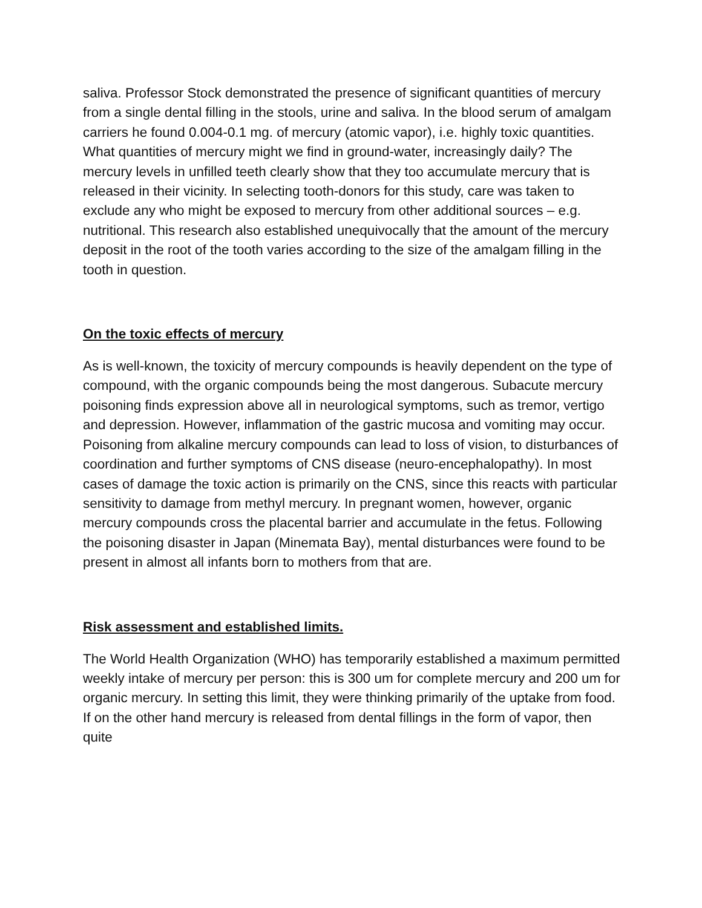saliva. Professor Stock demonstrated the presence of significant quantities of mercury from a single dental filling in the stools, urine and saliva. In the blood serum of amalgam carriers he found 0.004-0.1 mg. of mercury (atomic vapor), i.e. highly toxic quantities. What quantities of mercury might we find in ground-water, increasingly daily? The mercury levels in unfilled teeth clearly show that they too accumulate mercury that is released in their vicinity. In selecting tooth-donors for this study, care was taken to exclude any who might be exposed to mercury from other additional sources – e.g. nutritional. This research also established unequivocally that the amount of the mercury deposit in the root of the tooth varies according to the size of the amalgam filling in the tooth in question.
On the toxic effects of mercury
As is well-known, the toxicity of mercury compounds is heavily dependent on the type of compound, with the organic compounds being the most dangerous. Subacute mercury poisoning finds expression above all in neurological symptoms, such as tremor, vertigo and depression. However, inflammation of the gastric mucosa and vomiting may occur. Poisoning from alkaline mercury compounds can lead to loss of vision, to disturbances of coordination and further symptoms of CNS disease (neuro-encephalopathy). In most cases of damage the toxic action is primarily on the CNS, since this reacts with particular sensitivity to damage from methyl mercury. In pregnant women, however, organic mercury compounds cross the placental barrier and accumulate in the fetus. Following the poisoning disaster in Japan (Minemata Bay), mental disturbances were found to be present in almost all infants born to mothers from that are.
Risk assessment and established limits.
The World Health Organization (WHO) has temporarily established a maximum permitted weekly intake of mercury per person: this is 300 um for complete mercury and 200 um for organic mercury. In setting this limit, they were thinking primarily of the uptake from food. If on the other hand mercury is released from dental fillings in the form of vapor, then quite